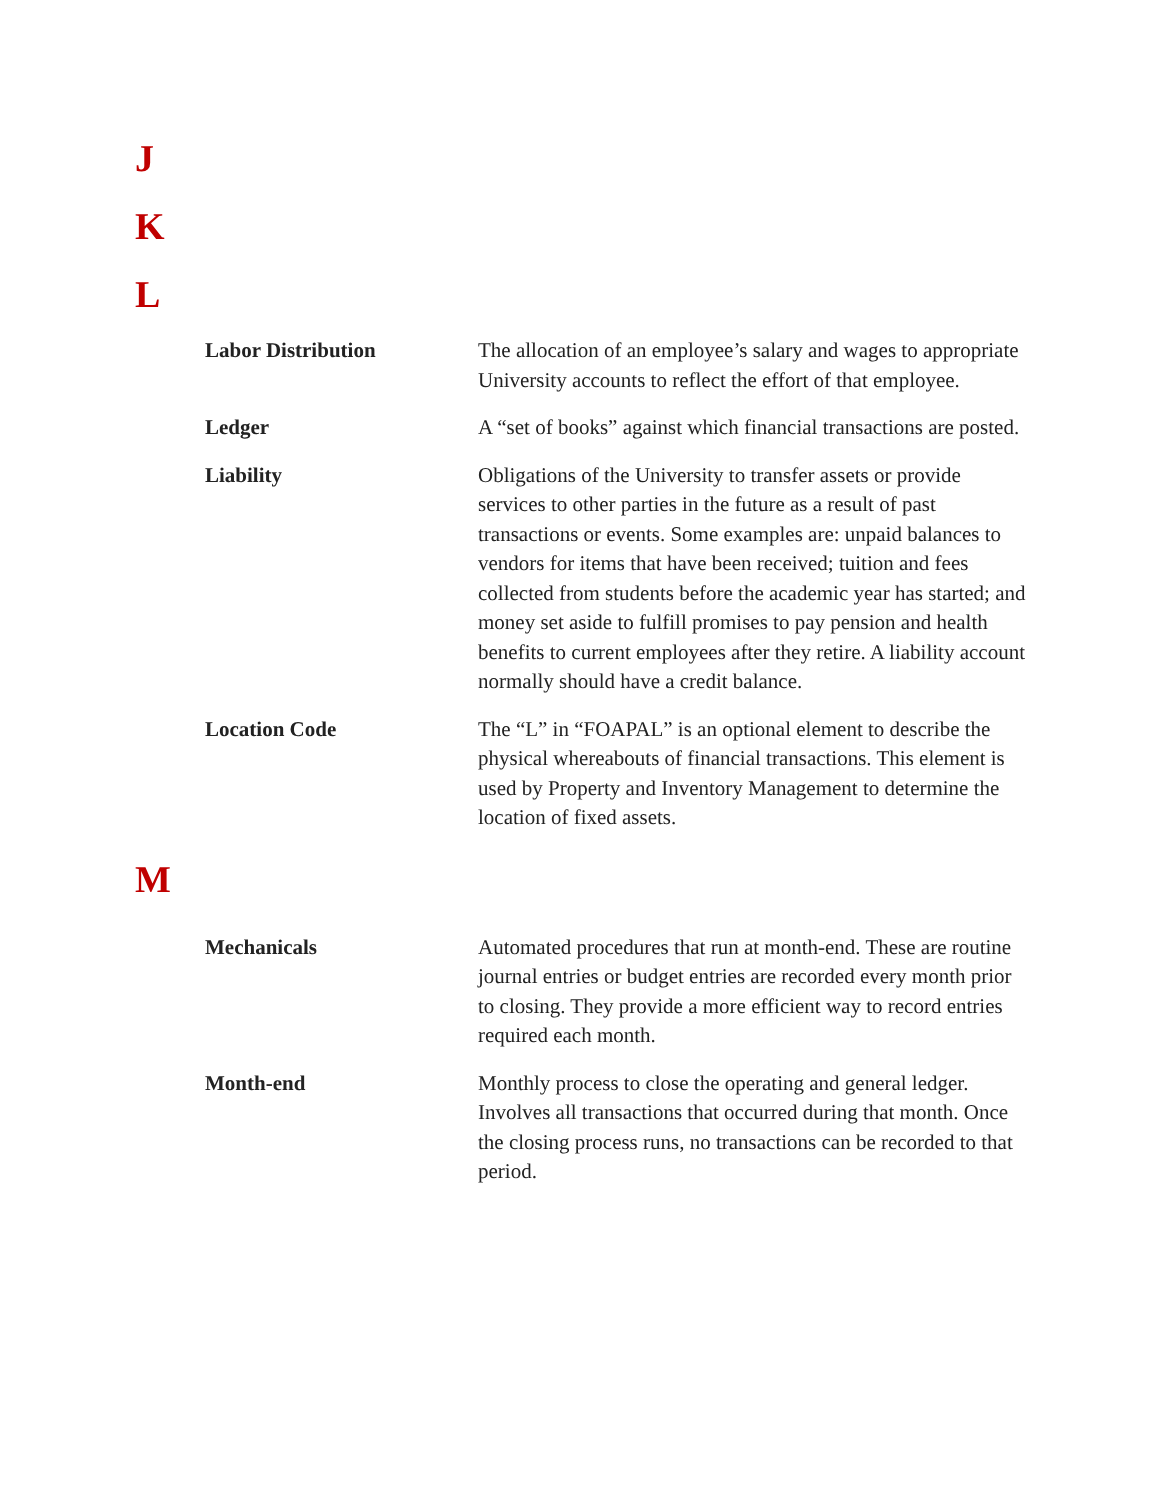J
K
L
Labor Distribution The allocation of an employee’s salary and wages to appropriate University accounts to reflect the effort of that employee.
Ledger A “set of books” against which financial transactions are posted.
Liability Obligations of the University to transfer assets or provide services to other parties in the future as a result of past transactions or events. Some examples are: unpaid balances to vendors for items that have been received; tuition and fees collected from students before the academic year has started; and money set aside to fulfill promises to pay pension and health benefits to current employees after they retire. A liability account normally should have a credit balance.
Location Code The “L” in “FOAPAL” is an optional element to describe the physical whereabouts of financial transactions. This element is used by Property and Inventory Management to determine the location of fixed assets.
M
Mechanicals Automated procedures that run at month-end. These are routine journal entries or budget entries are recorded every month prior to closing. They provide a more efficient way to record entries required each month.
Month-end Monthly process to close the operating and general ledger. Involves all transactions that occurred during that month. Once the closing process runs, no transactions can be recorded to that period.